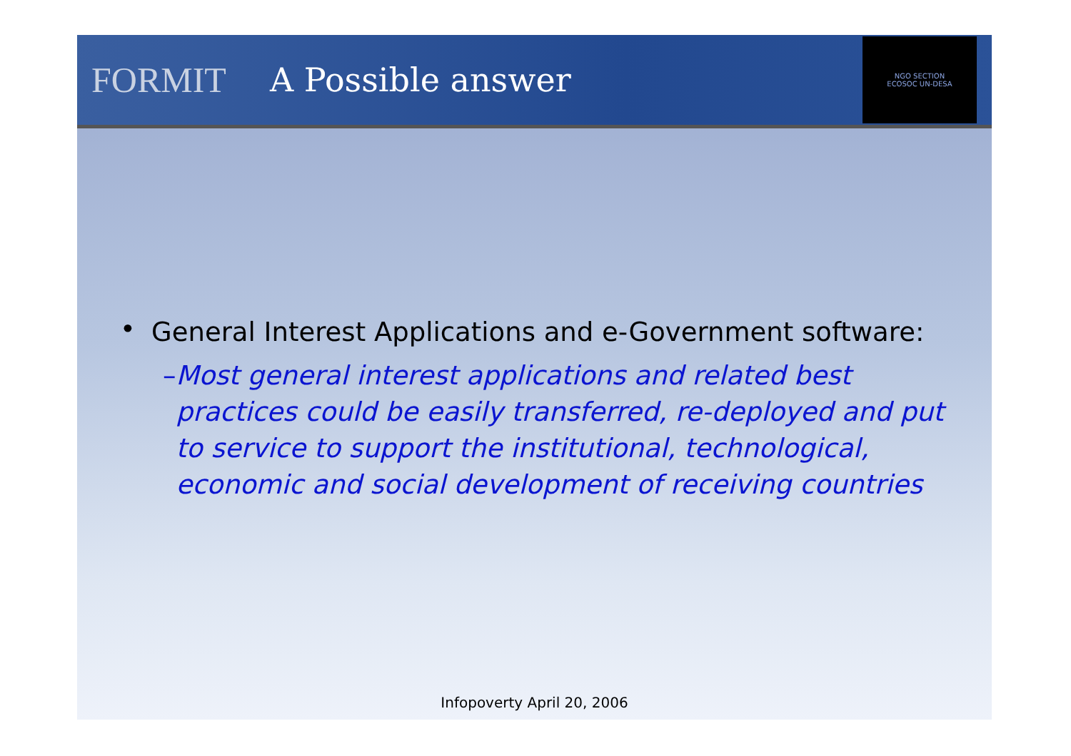FORMIT A Possible answer
NGO SECTION
ECOSOC UN-DESA
• General Interest Applications and e-Government software:
– Most general interest applications and related best practices could be easily transferred, re-deployed and put to service to support the institutional, technological, economic and social development of receiving countries
Infopoverty April 20, 2006